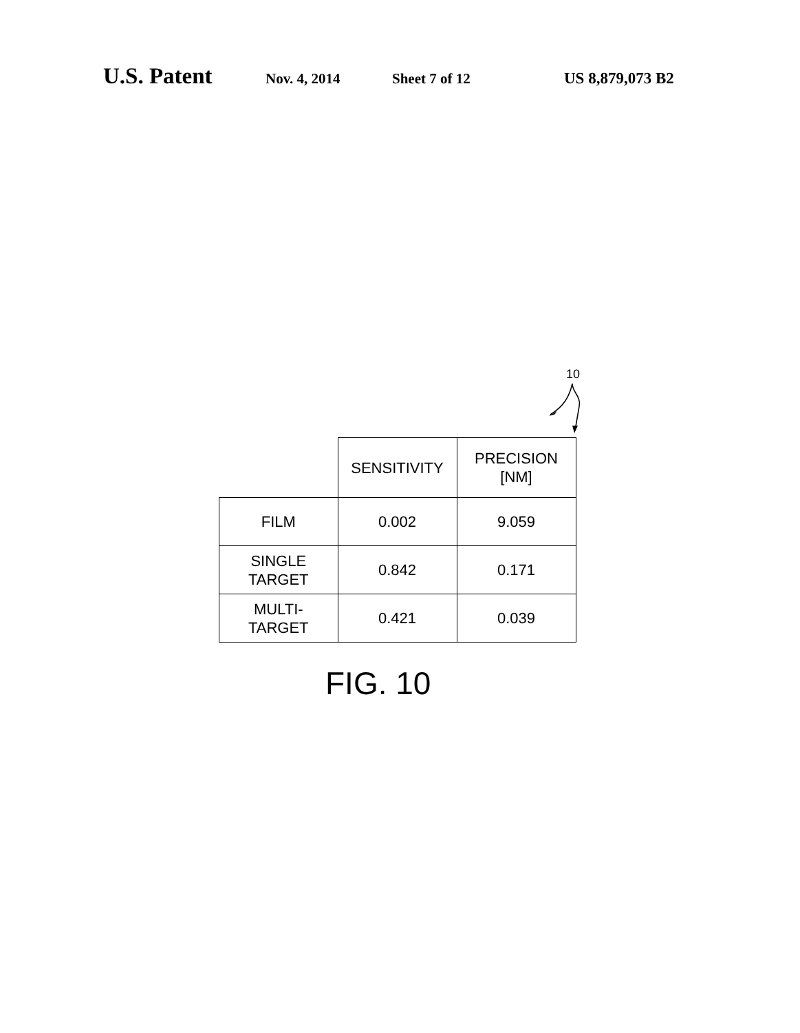U.S. Patent Nov. 4, 2014 Sheet 7 of 12 US 8,879,073 B2
10
| | SENSITIVITY | PRECISION [NM] |
| --- | --- | --- |
| FILM | 0.002 | 9.059 |
| SINGLE TARGET | 0.842 | 0.171 |
| MULTI- TARGET | 0.421 | 0.039 |
FIG. 10